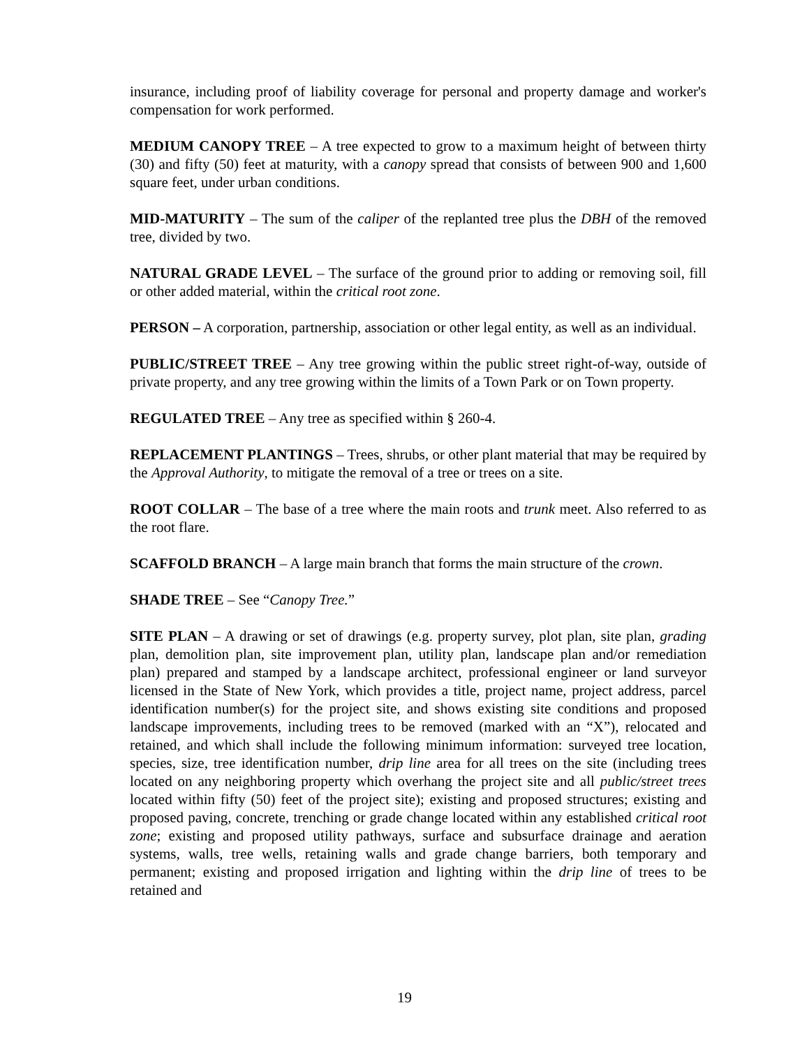insurance, including proof of liability coverage for personal and property damage and worker's compensation for work performed.
MEDIUM CANOPY TREE – A tree expected to grow to a maximum height of between thirty (30) and fifty (50) feet at maturity, with a canopy spread that consists of between 900 and 1,600 square feet, under urban conditions.
MID-MATURITY – The sum of the caliper of the replanted tree plus the DBH of the removed tree, divided by two.
NATURAL GRADE LEVEL – The surface of the ground prior to adding or removing soil, fill or other added material, within the critical root zone.
PERSON – A corporation, partnership, association or other legal entity, as well as an individual.
PUBLIC/STREET TREE – Any tree growing within the public street right-of-way, outside of private property, and any tree growing within the limits of a Town Park or on Town property.
REGULATED TREE – Any tree as specified within § 260-4.
REPLACEMENT PLANTINGS – Trees, shrubs, or other plant material that may be required by the Approval Authority, to mitigate the removal of a tree or trees on a site.
ROOT COLLAR – The base of a tree where the main roots and trunk meet. Also referred to as the root flare.
SCAFFOLD BRANCH – A large main branch that forms the main structure of the crown.
SHADE TREE – See “Canopy Tree.”
SITE PLAN – A drawing or set of drawings (e.g. property survey, plot plan, site plan, grading plan, demolition plan, site improvement plan, utility plan, landscape plan and/or remediation plan) prepared and stamped by a landscape architect, professional engineer or land surveyor licensed in the State of New York, which provides a title, project name, project address, parcel identification number(s) for the project site, and shows existing site conditions and proposed landscape improvements, including trees to be removed (marked with an “X”), relocated and retained, and which shall include the following minimum information: surveyed tree location, species, size, tree identification number, drip line area for all trees on the site (including trees located on any neighboring property which overhang the project site and all public/street trees located within fifty (50) feet of the project site); existing and proposed structures; existing and proposed paving, concrete, trenching or grade change located within any established critical root zone; existing and proposed utility pathways, surface and subsurface drainage and aeration systems, walls, tree wells, retaining walls and grade change barriers, both temporary and permanent; existing and proposed irrigation and lighting within the drip line of trees to be retained and
19